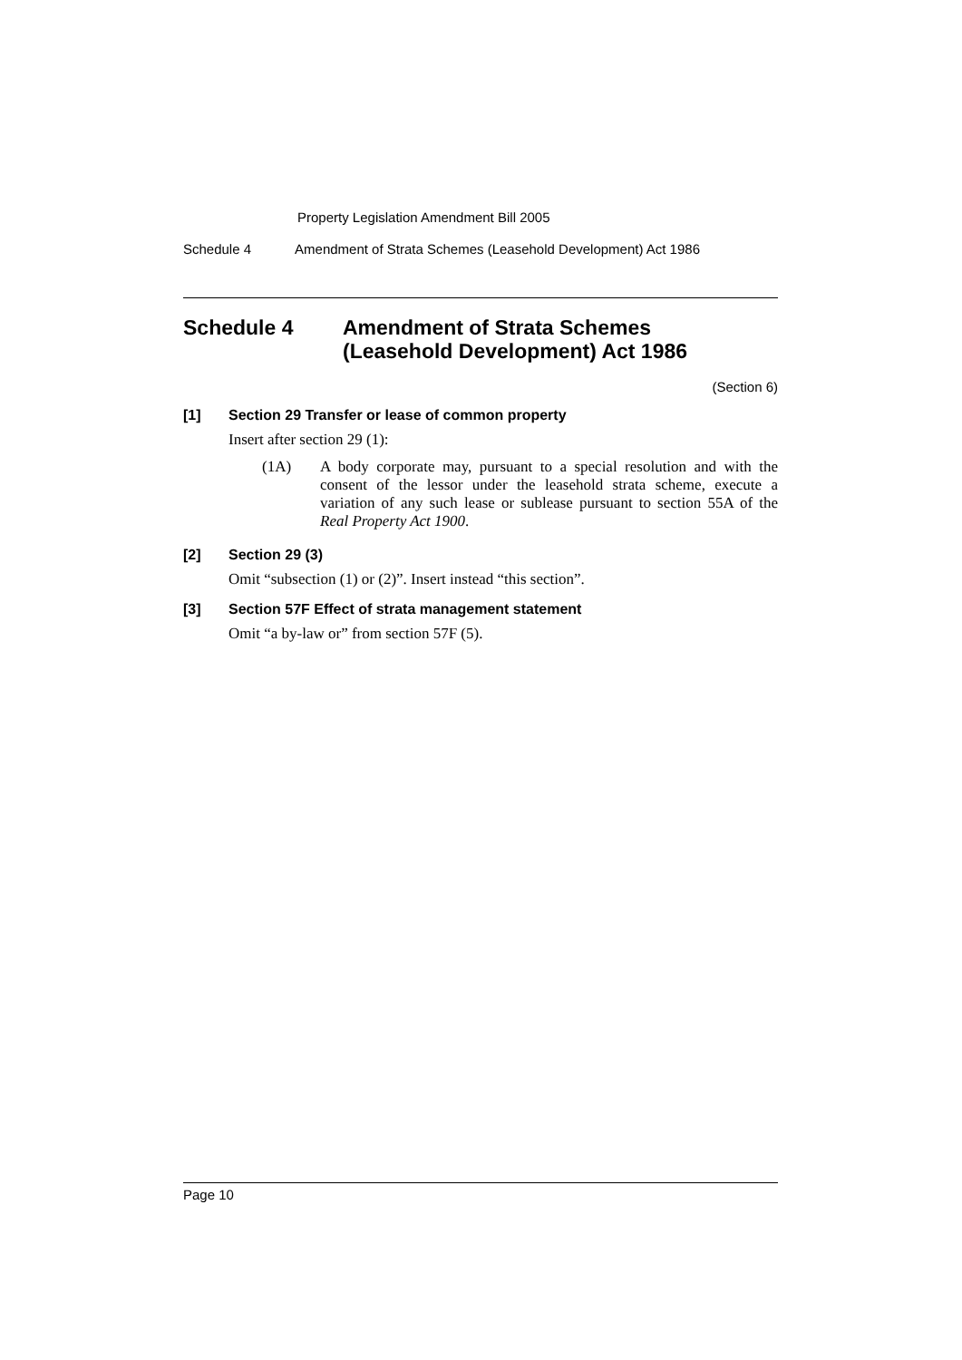Property Legislation Amendment Bill 2005
Schedule 4 Amendment of Strata Schemes (Leasehold Development) Act 1986
Schedule 4 Amendment of Strata Schemes
(Leasehold Development) Act 1986
(Section 6)
[1] Section 29 Transfer or lease of common property
Insert after section 29 (1):
(1A) A body corporate may, pursuant to a special resolution and with the consent of the lessor under the leasehold strata scheme, execute a variation of any such lease or sublease pursuant to section 55A of the Real Property Act 1900.
[2] Section 29 (3)
Omit “subsection (1) or (2)”. Insert instead “this section”.
[3] Section 57F Effect of strata management statement
Omit “a by-law or” from section 57F (5).
Page 10